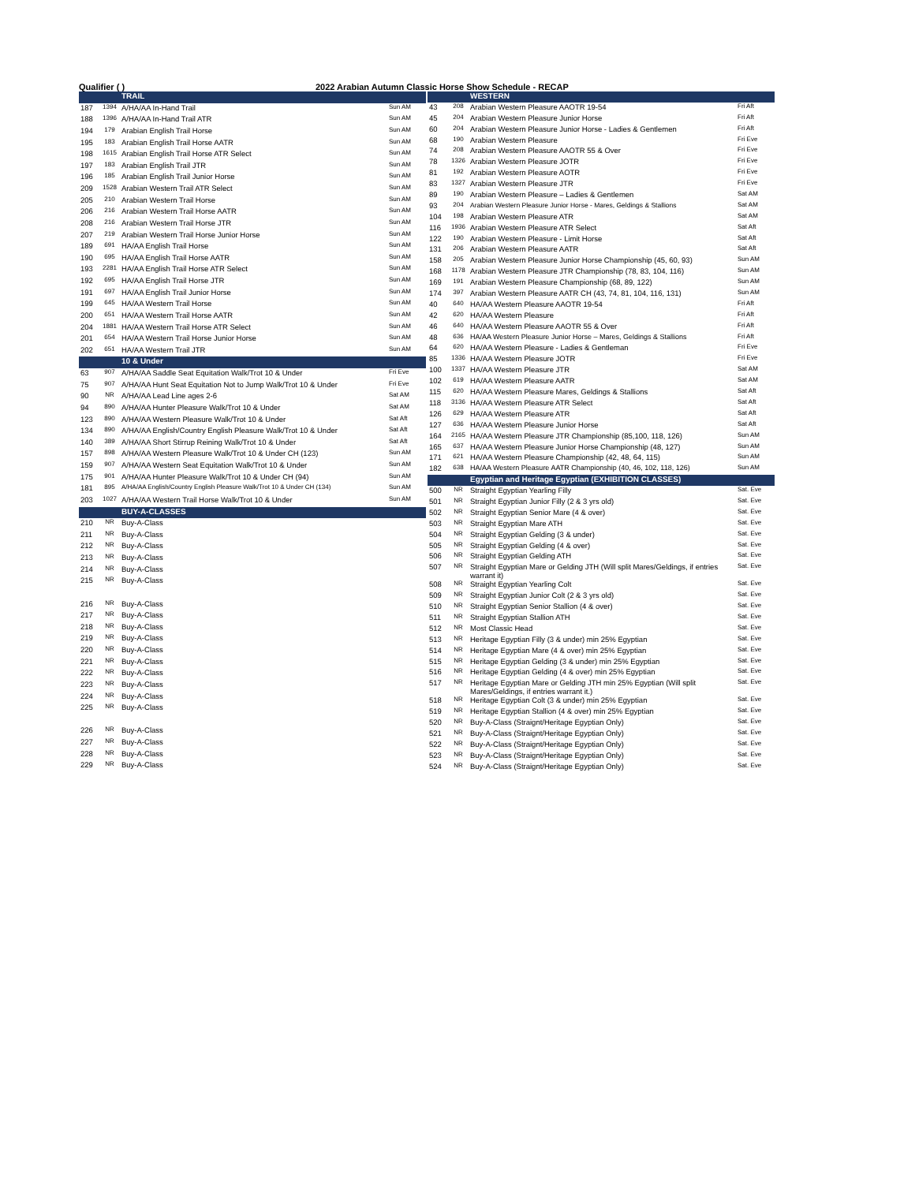Qualifier ( ) 2022 Arabian Autumn Classic Horse Show Schedule - RECAP
| | | TRAIL | |
| 187 | 1394 | A/HA/AA In-Hand Trail | Sun AM |
| 188 | 1396 | A/HA/AA In-Hand Trail ATR | Sun AM |
| 194 | 179 | Arabian English Trail Horse | Sun AM |
| 195 | 183 | Arabian English Trail Horse AATR | Sun AM |
| 198 | 1615 | Arabian English Trail Horse ATR Select | Sun AM |
| 197 | 183 | Arabian English Trail JTR | Sun AM |
| 196 | 185 | Arabian English Trail Junior Horse | Sun AM |
| 209 | 1528 | Arabian Western Trail ATR Select | Sun AM |
| 205 | 210 | Arabian Western Trail Horse | Sun AM |
| 206 | 216 | Arabian Western Trail Horse AATR | Sun AM |
| 208 | 216 | Arabian Western Trail Horse JTR | Sun AM |
| 207 | 219 | Arabian Western Trail Horse Junior Horse | Sun AM |
| 189 | 691 | HA/AA English Trail Horse | Sun AM |
| 190 | 695 | HA/AA English Trail Horse AATR | Sun AM |
| 193 | 2281 | HA/AA English Trail Horse ATR Select | Sun AM |
| 192 | 695 | HA/AA English Trail Horse JTR | Sun AM |
| 191 | 697 | HA/AA English Trail Junior Horse | Sun AM |
| 199 | 645 | HA/AA Western Trail Horse | Sun AM |
| 200 | 651 | HA/AA Western Trail Horse AATR | Sun AM |
| 204 | 1881 | HA/AA Western Trail Horse ATR Select | Sun AM |
| 201 | 654 | HA/AA Western Trail Horse Junior Horse | Sun AM |
| 202 | 651 | HA/AA Western Trail JTR | Sun AM |
| | | 10 & Under | |
| 63 | 907 | A/HA/AA Saddle Seat Equitation Walk/Trot 10 & Under | Fri Eve |
| 75 | 907 | A/HA/AA Hunt Seat Equitation Not to Jump Walk/Trot 10 & Under | Fri Eve |
| 90 | NR | A/HA/AA Lead Line ages 2-6 | Sat AM |
| 94 | 890 | A/HA/AA Hunter Pleasure Walk/Trot 10 & Under | Sat AM |
| 123 | 890 | A/HA/AA Western Pleasure Walk/Trot 10 & Under | Sat Aft |
| 134 | 890 | A/HA/AA English/Country English Pleasure Walk/Trot 10 & Under | Sat Aft |
| 140 | 389 | A/HA/AA Short Stirrup Reining Walk/Trot 10 & Under | Sat Aft |
| 157 | 898 | A/HA/AA Western Pleasure Walk/Trot 10 & Under CH (123) | Sun AM |
| 159 | 907 | A/HA/AA Western Seat Equitation Walk/Trot 10 & Under | Sun AM |
| 175 | 901 | A/HA/AA Hunter Pleasure Walk/Trot 10 & Under CH (94) | Sun AM |
| 181 | 895 | A/HA/AA English/Country English Pleasure Walk/Trot 10 & Under CH (134) | Sun AM |
| 203 | 1027 | A/HA/AA Western Trail Horse Walk/Trot 10 & Under | Sun AM |
| | | BUY-A-CLASSES | |
| 210 | NR | Buy-A-Class | |
| 211 | NR | Buy-A-Class | |
| 212 | NR | Buy-A-Class | |
| 213 | NR | Buy-A-Class | |
| 214 | NR | Buy-A-Class | |
| 215 | NR | Buy-A-Class | |
| 216 | NR | Buy-A-Class | |
| 217 | NR | Buy-A-Class | |
| 218 | NR | Buy-A-Class | |
| 219 | NR | Buy-A-Class | |
| 220 | NR | Buy-A-Class | |
| 221 | NR | Buy-A-Class | |
| 222 | NR | Buy-A-Class | |
| 223 | NR | Buy-A-Class | |
| 224 | NR | Buy-A-Class | |
| 225 | NR | Buy-A-Class | |
| 226 | NR | Buy-A-Class | |
| 227 | NR | Buy-A-Class | |
| 228 | NR | Buy-A-Class | |
| 229 | NR | Buy-A-Class | |
| | | WESTERN | |
| 43 | 208 | Arabian Western Pleasure AAOTR 19-54 | Fri Aft |
| 45 | 204 | Arabian Western Pleasure Junior Horse | Fri Aft |
| 60 | 204 | Arabian Western Pleasure Junior Horse - Ladies & Gentlemen | Fri Aft |
| 68 | 190 | Arabian Western Pleasure | Fri Eve |
| 74 | 208 | Arabian Western Pleasure AAOTR 55 & Over | Fri Eve |
| 78 | 1326 | Arabian Western Pleasure JOTR | Fri Eve |
| 81 | 192 | Arabian Western Pleasure AOTR | Fri Eve |
| 83 | 1327 | Arabian Western Pleasure JTR | Fri Eve |
| 89 | 190 | Arabian Western Pleasure – Ladies & Gentlemen | Sat AM |
| 93 | 204 | Arabian Western Pleasure Junior Horse - Mares, Geldings & Stallions | Sat AM |
| 104 | 198 | Arabian Western Pleasure ATR | Sat AM |
| 116 | 1936 | Arabian Western Pleasure ATR Select | Sat Aft |
| 122 | 190 | Arabian Western Pleasure - Limit Horse | Sat Aft |
| 131 | 206 | Arabian Western Pleasure AATR | Sat Aft |
| 158 | 205 | Arabian Western Pleasure Junior Horse Championship (45, 60, 93) | Sun AM |
| 168 | 1178 | Arabian Western Pleasure JTR Championship (78, 83, 104, 116) | Sun AM |
| 169 | 191 | Arabian Western Pleasure Championship (68, 89, 122) | Sun AM |
| 174 | 397 | Arabian Western Pleasure AATR CH (43, 74, 81, 104, 116, 131) | Sun AM |
| 40 | 640 | HA/AA Western Pleasure AAOTR 19-54 | Fri Aft |
| 42 | 620 | HA/AA Western Pleasure | Fri Aft |
| 46 | 640 | HA/AA Western Pleasure AAOTR 55 & Over | Fri Aft |
| 48 | 636 | HA/AA Western Pleasure Junior Horse – Mares, Geldings & Stallions | Fri Aft |
| 64 | 620 | HA/AA Western Pleasure - Ladies & Gentleman | Fri Eve |
| 85 | 1336 | HA/AA Western Pleasure JOTR | Fri Eve |
| 100 | 1337 | HA/AA Western Pleasure JTR | Sat AM |
| 102 | 619 | HA/AA Western Pleasure AATR | Sat AM |
| 115 | 620 | HA/AA Western Pleasure Mares, Geldings & Stallions | Sat Aft |
| 118 | 3136 | HA/AA Western Pleasure ATR Select | Sat Aft |
| 126 | 629 | HA/AA Western Pleasure ATR | Sat Aft |
| 127 | 636 | HA/AA Western Pleasure Junior Horse | Sat Aft |
| 164 | 2165 | HA/AA Western Pleasure JTR Championship (85,100, 118, 126) | Sun AM |
| 165 | 637 | HA/AA Western Pleasure Junior Horse Championship (48, 127) | Sun AM |
| 171 | 621 | HA/AA Western Pleasure Championship (42, 48, 64, 115) | Sun AM |
| 182 | 638 | HA/AA Western Pleasure AATR Championship (40, 46, 102, 118, 126) | Sun AM |
| | | Egyptian and Heritage Egyptian (EXHIBITION CLASSES) | |
| 500 | NR | Straight Egyptian Yearling Filly | Sat. Eve |
| 501 | NR | Straight Egyptian Junior Filly (2 & 3 yrs old) | Sat. Eve |
| 502 | NR | Straight Egyptian Senior Mare (4 & over) | Sat. Eve |
| 503 | NR | Straight Egyptian Mare ATH | Sat. Eve |
| 504 | NR | Straight Egyptian Gelding (3 & under) | Sat. Eve |
| 505 | NR | Straight Egyptian Gelding (4 & over) | Sat. Eve |
| 506 | NR | Straight Egyptian Gelding ATH | Sat. Eve |
| 507 | NR | Straight Egyptian Mare or Gelding JTH (Will split Mares/Geldings, if entries warrant it) | Sat. Eve |
| 508 | NR | Straight Egyptian Yearling Colt | Sat. Eve |
| 509 | NR | Straight Egyptian Junior Colt (2 & 3 yrs old) | Sat. Eve |
| 510 | NR | Straight Egyptian Senior Stallion (4 & over) | Sat. Eve |
| 511 | NR | Straight Egyptian Stallion ATH | Sat. Eve |
| 512 | NR | Most Classic Head | Sat. Eve |
| 513 | NR | Heritage Egyptian Filly (3 & under) min 25% Egyptian | Sat. Eve |
| 514 | NR | Heritage Egyptian Mare (4 & over) min 25% Egyptian | Sat. Eve |
| 515 | NR | Heritage Egyptian Gelding (3 & under) min 25% Egyptian | Sat. Eve |
| 516 | NR | Heritage Egyptian Gelding (4 & over) min 25% Egyptian | Sat. Eve |
| 517 | NR | Heritage Egyptian Mare or Gelding JTH min 25% Egyptian (Will split Mares/Geldings, if entries warrant it.) | Sat. Eve |
| 518 | NR | Heritage Egyptian Colt (3 & under) min 25% Egyptian | Sat. Eve |
| 519 | NR | Heritage Egyptian Stallion (4 & over) min 25% Egyptian | Sat. Eve |
| 520 | NR | Buy-A-Class (Straignt/Heritage Egyptian Only) | Sat. Eve |
| 521 | NR | Buy-A-Class (Straignt/Heritage Egyptian Only) | Sat. Eve |
| 522 | NR | Buy-A-Class (Straignt/Heritage Egyptian Only) | Sat. Eve |
| 523 | NR | Buy-A-Class (Straignt/Heritage Egyptian Only) | Sat. Eve |
| 524 | NR | Buy-A-Class (Straignt/Heritage Egyptian Only) | Sat. Eve |